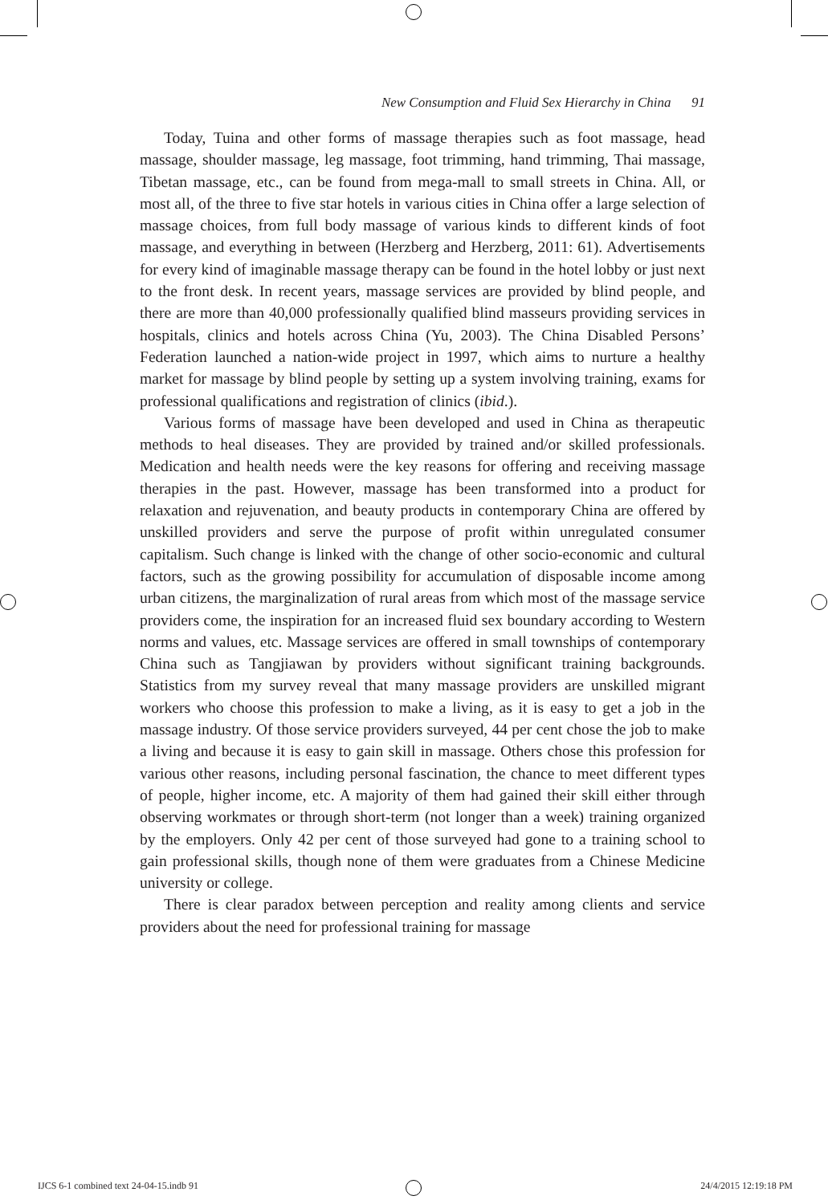New Consumption and Fluid Sex Hierarchy in China 91
Today, Tuina and other forms of massage therapies such as foot massage, head massage, shoulder massage, leg massage, foot trimming, hand trimming, Thai massage, Tibetan massage, etc., can be found from mega-mall to small streets in China. All, or most all, of the three to five star hotels in various cities in China offer a large selection of massage choices, from full body massage of various kinds to different kinds of foot massage, and everything in between (Herzberg and Herzberg, 2011: 61). Advertisements for every kind of imaginable massage therapy can be found in the hotel lobby or just next to the front desk. In recent years, massage services are provided by blind people, and there are more than 40,000 professionally qualified blind masseurs providing services in hospitals, clinics and hotels across China (Yu, 2003). The China Disabled Persons’ Federation launched a nation-wide project in 1997, which aims to nurture a healthy market for massage by blind people by setting up a system involving training, exams for professional qualifications and registration of clinics (ibid.).
Various forms of massage have been developed and used in China as therapeutic methods to heal diseases. They are provided by trained and/or skilled professionals. Medication and health needs were the key reasons for offering and receiving massage therapies in the past. However, massage has been transformed into a product for relaxation and rejuvenation, and beauty products in contemporary China are offered by unskilled providers and serve the purpose of profit within unregulated consumer capitalism. Such change is linked with the change of other socio-economic and cultural factors, such as the growing possibility for accumulation of disposable income among urban citizens, the marginalization of rural areas from which most of the massage service providers come, the inspiration for an increased fluid sex boundary according to Western norms and values, etc. Massage services are offered in small townships of contemporary China such as Tangjiawan by providers without significant training backgrounds. Statistics from my survey reveal that many massage providers are unskilled migrant workers who choose this profession to make a living, as it is easy to get a job in the massage industry. Of those service providers surveyed, 44 per cent chose the job to make a living and because it is easy to gain skill in massage. Others chose this profession for various other reasons, including personal fascination, the chance to meet different types of people, higher income, etc. A majority of them had gained their skill either through observing workmates or through short-term (not longer than a week) training organized by the employers. Only 42 per cent of those surveyed had gone to a training school to gain professional skills, though none of them were graduates from a Chinese Medicine university or college.
There is clear paradox between perception and reality among clients and service providers about the need for professional training for massage
IJCS 6-1 combined text 24-04-15.indb 91 24/4/2015 12:19:18 PM